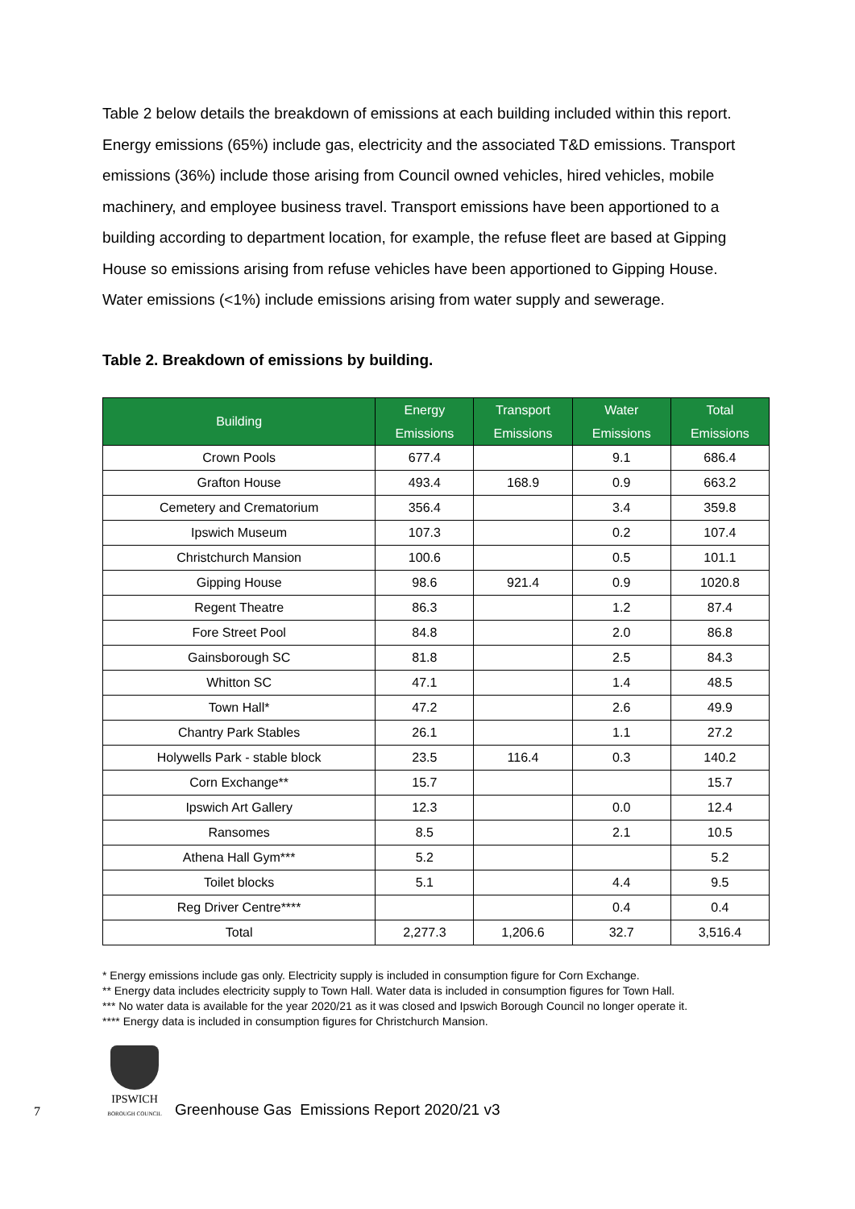Table 2 below details the breakdown of emissions at each building included within this report. Energy emissions (65%) include gas, electricity and the associated T&D emissions. Transport emissions (36%) include those arising from Council owned vehicles, hired vehicles, mobile machinery, and employee business travel. Transport emissions have been apportioned to a building according to department location, for example, the refuse fleet are based at Gipping House so emissions arising from refuse vehicles have been apportioned to Gipping House. Water emissions (<1%) include emissions arising from water supply and sewerage.
Table 2. Breakdown of emissions by building.
| Building | Energy Emissions | Transport Emissions | Water Emissions | Total Emissions |
| --- | --- | --- | --- | --- |
| Crown Pools | 677.4 | | 9.1 | 686.4 |
| Grafton House | 493.4 | 168.9 | 0.9 | 663.2 |
| Cemetery and Crematorium | 356.4 | | 3.4 | 359.8 |
| Ipswich Museum | 107.3 | | 0.2 | 107.4 |
| Christchurch Mansion | 100.6 | | 0.5 | 101.1 |
| Gipping House | 98.6 | 921.4 | 0.9 | 1020.8 |
| Regent Theatre | 86.3 | | 1.2 | 87.4 |
| Fore Street Pool | 84.8 | | 2.0 | 86.8 |
| Gainsborough SC | 81.8 | | 2.5 | 84.3 |
| Whitton SC | 47.1 | | 1.4 | 48.5 |
| Town Hall* | 47.2 | | 2.6 | 49.9 |
| Chantry Park Stables | 26.1 | | 1.1 | 27.2 |
| Holywells Park - stable block | 23.5 | 116.4 | 0.3 | 140.2 |
| Corn Exchange** | 15.7 | | | 15.7 |
| Ipswich Art Gallery | 12.3 | | 0.0 | 12.4 |
| Ransomes | 8.5 | | 2.1 | 10.5 |
| Athena Hall Gym*** | 5.2 | | | 5.2 |
| Toilet blocks | 5.1 | | 4.4 | 9.5 |
| Reg Driver Centre**** | | | 0.4 | 0.4 |
| Total | 2,277.3 | 1,206.6 | 32.7 | 3,516.4 |
* Energy emissions include gas only. Electricity supply is included in consumption figure for Corn Exchange.
** Energy data includes electricity supply to Town Hall. Water data is included in consumption figures for Town Hall.
*** No water data is available for the year 2020/21 as it was closed and Ipswich Borough Council no longer operate it.
**** Energy data is included in consumption figures for Christchurch Mansion.
7
IPSWICH
BOROUGH COUNCIL
Greenhouse Gas Emissions Report 2020/21 v3